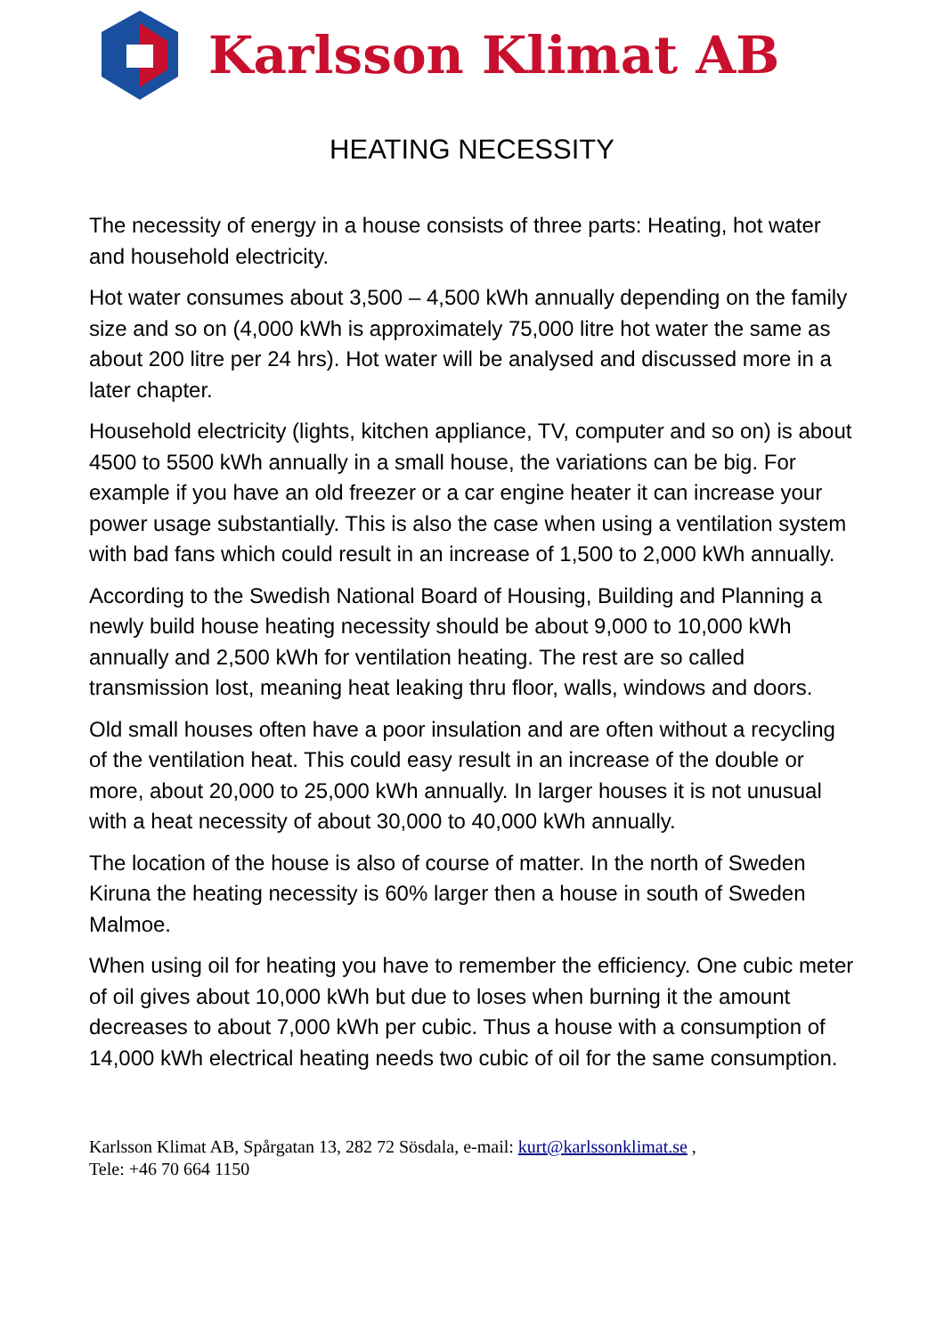Karlsson Klimat AB
HEATING NECESSITY
The necessity of energy in a house consists of three parts: Heating, hot water and household electricity.
Hot water consumes about 3,500 – 4,500 kWh annually depending on the family size and so on (4,000 kWh is approximately 75,000 litre hot water the same as about 200 litre per 24 hrs). Hot water will be analysed and discussed more in a later chapter.
Household electricity (lights, kitchen appliance, TV, computer and so on) is about 4500 to 5500 kWh annually in a small house, the variations can be big. For example if you have an old freezer or a car engine heater it can increase your power usage substantially. This is also the case when using a ventilation system with bad fans which could result in an increase of 1,500 to 2,000 kWh annually.
According to the Swedish National Board of Housing, Building and Planning a newly build house heating necessity should be about 9,000 to 10,000 kWh annually and 2,500 kWh for ventilation heating. The rest are so called transmission lost, meaning heat leaking thru floor, walls, windows and doors.
Old small houses often have a poor insulation and are often without a recycling of the ventilation heat. This could easy result in an increase of the double or more, about 20,000 to 25,000 kWh annually. In larger houses it is not unusual with a heat necessity of about 30,000 to 40,000 kWh annually.
The location of the house is also of course of matter. In the north of Sweden Kiruna the heating necessity is 60% larger then a house in south of Sweden Malmoe.
When using oil for heating you have to remember the efficiency. One cubic meter of oil gives about 10,000 kWh but due to loses when burning it the amount decreases to about 7,000 kWh per cubic. Thus a house with a consumption of 14,000 kWh electrical heating needs two cubic of oil for the same consumption.
Karlsson Klimat AB, Spårgatan 13, 282 72 Sösdala, e-mail: kurt@karlssonklimat.se ,
Tele: +46 70 664 1150